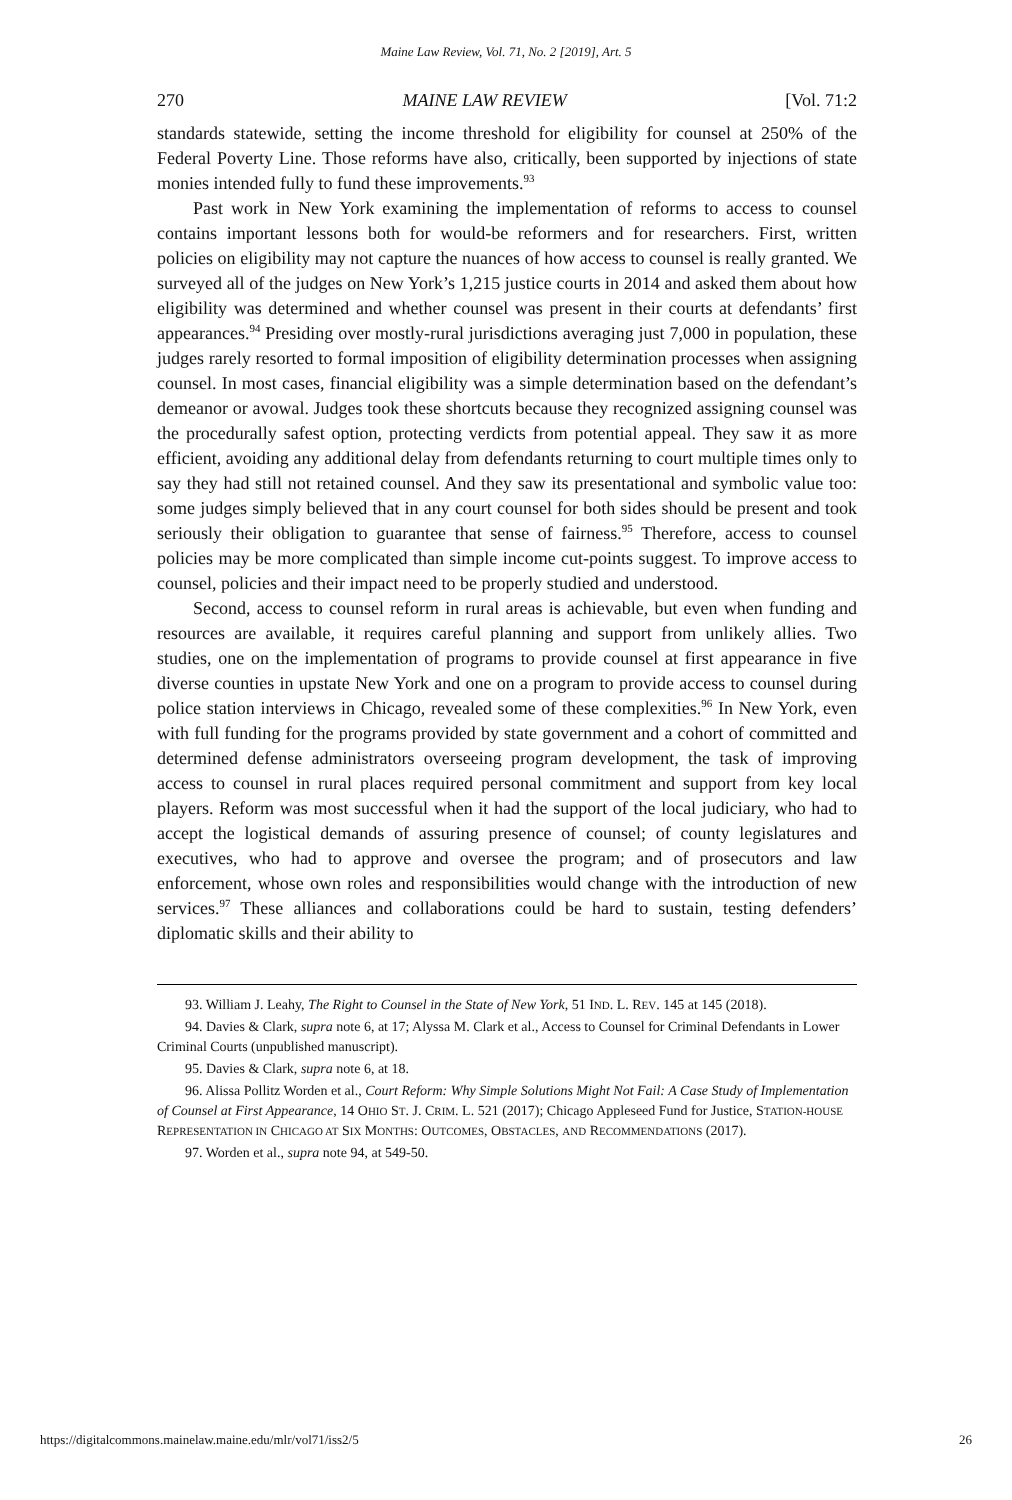Maine Law Review, Vol. 71, No. 2 [2019], Art. 5
270 MAINE LAW REVIEW [Vol. 71:2
standards statewide, setting the income threshold for eligibility for counsel at 250% of the Federal Poverty Line. Those reforms have also, critically, been supported by injections of state monies intended fully to fund these improvements.<sup>93</sup>
Past work in New York examining the implementation of reforms to access to counsel contains important lessons both for would-be reformers and for researchers. First, written policies on eligibility may not capture the nuances of how access to counsel is really granted. We surveyed all of the judges on New York’s 1,215 justice courts in 2014 and asked them about how eligibility was determined and whether counsel was present in their courts at defendants’ first appearances.<sup>94</sup> Presiding over mostly-rural jurisdictions averaging just 7,000 in population, these judges rarely resorted to formal imposition of eligibility determination processes when assigning counsel. In most cases, financial eligibility was a simple determination based on the defendant’s demeanor or avowal. Judges took these shortcuts because they recognized assigning counsel was the procedurally safest option, protecting verdicts from potential appeal. They saw it as more efficient, avoiding any additional delay from defendants returning to court multiple times only to say they had still not retained counsel. And they saw its presentational and symbolic value too: some judges simply believed that in any court counsel for both sides should be present and took seriously their obligation to guarantee that sense of fairness.<sup>95</sup> Therefore, access to counsel policies may be more complicated than simple income cut-points suggest. To improve access to counsel, policies and their impact need to be properly studied and understood.
Second, access to counsel reform in rural areas is achievable, but even when funding and resources are available, it requires careful planning and support from unlikely allies. Two studies, one on the implementation of programs to provide counsel at first appearance in five diverse counties in upstate New York and one on a program to provide access to counsel during police station interviews in Chicago, revealed some of these complexities.<sup>96</sup> In New York, even with full funding for the programs provided by state government and a cohort of committed and determined defense administrators overseeing program development, the task of improving access to counsel in rural places required personal commitment and support from key local players. Reform was most successful when it had the support of the local judiciary, who had to accept the logistical demands of assuring presence of counsel; of county legislatures and executives, who had to approve and oversee the program; and of prosecutors and law enforcement, whose own roles and responsibilities would change with the introduction of new services.<sup>97</sup> These alliances and collaborations could be hard to sustain, testing defenders’ diplomatic skills and their ability to
93. William J. Leahy, The Right to Counsel in the State of New York, 51 IND. L. REV. 145 at 145 (2018).
94. Davies & Clark, supra note 6, at 17; Alyssa M. Clark et al., Access to Counsel for Criminal Defendants in Lower Criminal Courts (unpublished manuscript).
95. Davies & Clark, supra note 6, at 18.
96. Alissa Pollitz Worden et al., Court Reform: Why Simple Solutions Might Not Fail: A Case Study of Implementation of Counsel at First Appearance, 14 OHIO ST. J. CRIM. L. 521 (2017); Chicago Appleseed Fund for Justice, STATION-HOUSE REPRESENTATION IN CHICAGO AT SIX MONTHS: OUTCOMES, OBSTACLES, AND RECOMMENDATIONS (2017).
97. Worden et al., supra note 94, at 549-50.
https://digitalcommons.mainelaw.maine.edu/mlr/vol71/iss2/5 26